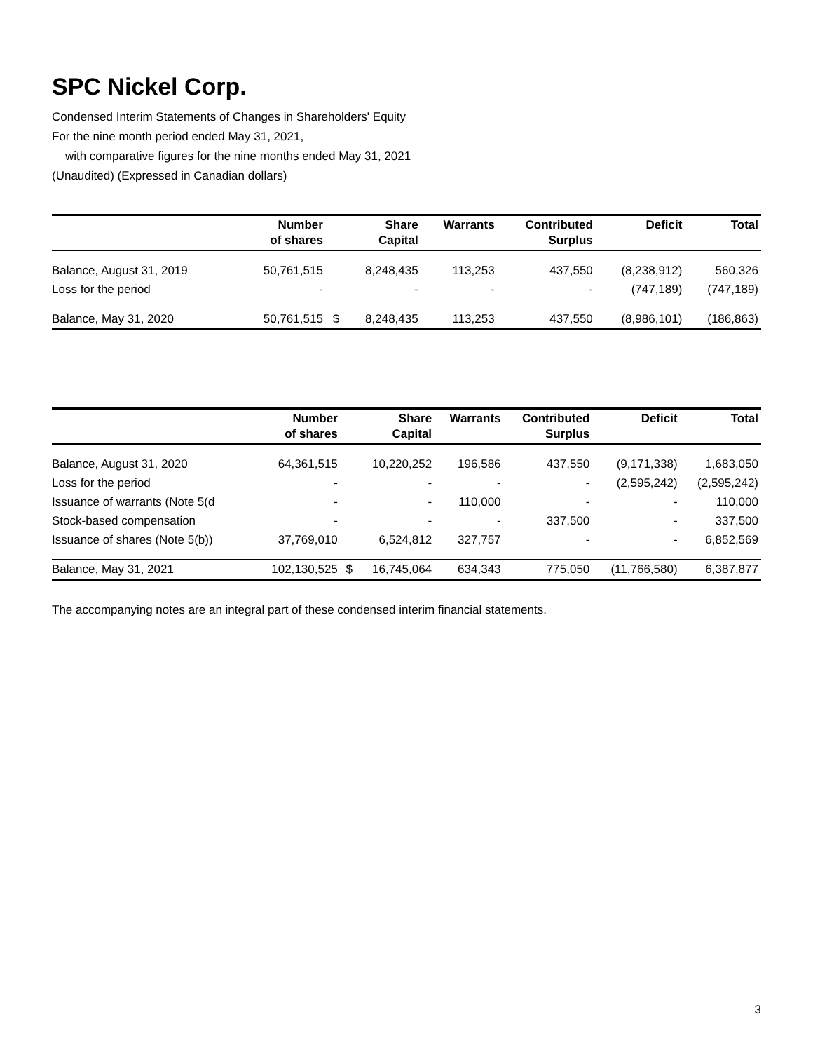SPC Nickel Corp.
Condensed Interim Statements of Changes in Shareholders' Equity
For the nine month period ended May 31, 2021,
with comparative figures for the nine months ended May 31, 2021
(Unaudited) (Expressed in Canadian dollars)
| | Number of shares | | Share Capital | Warrants | Contributed Surplus | Deficit | Total |
| --- | --- | --- | --- | --- | --- | --- | --- |
| Balance, August 31, 2019 | 50,761,515 | | 8,248,435 | 113,253 | 437,550 | (8,238,912) | 560,326 |
| Loss for the period | - | | - | - | - | (747,189) | (747,189) |
| Balance, May 31, 2020 | 50,761,515 | $ | 8,248,435 | 113,253 | 437,550 | (8,986,101) | (186,863) |
| | Number of shares | | Share Capital | Warrants | Contributed Surplus | Deficit | Total |
| --- | --- | --- | --- | --- | --- | --- | --- |
| Balance, August 31, 2020 | 64,361,515 | | 10,220,252 | 196,586 | 437,550 | (9,171,338) | 1,683,050 |
| Loss for the period | - | | - | - | - | (2,595,242) | (2,595,242) |
| Issuance of warrants (Note 5(d | - | | - | 110,000 | - | - | 110,000 |
| Stock-based compensation | - | | - | - | 337,500 | - | 337,500 |
| Issuance of shares (Note 5(b)) | 37,769,010 | | 6,524,812 | 327,757 | - | - | 6,852,569 |
| Balance, May 31, 2021 | 102,130,525 | $ | 16,745,064 | 634,343 | 775,050 | (11,766,580) | 6,387,877 |
The accompanying notes are an integral part of these condensed interim financial statements.
3